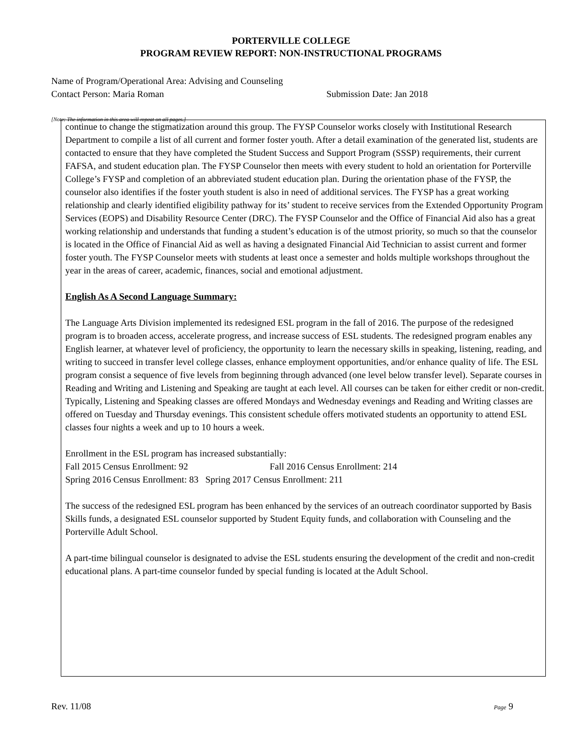PORTERVILLE COLLEGE
PROGRAM REVIEW REPORT: NON-INSTRUCTIONAL PROGRAMS
Name of Program/Operational Area: Advising and Counseling
Contact Person: Maria Roman Submission Date: Jan 2018
[Note: The information in this area will repeat on all pages.]
continue to change the stigmatization around this group. The FYSP Counselor works closely with Institutional Research Department to compile a list of all current and former foster youth. After a detail examination of the generated list, students are contacted to ensure that they have completed the Student Success and Support Program (SSSP) requirements, their current FAFSA, and student education plan. The FYSP Counselor then meets with every student to hold an orientation for Porterville College’s FYSP and completion of an abbreviated student education plan. During the orientation phase of the FYSP, the counselor also identifies if the foster youth student is also in need of additional services. The FYSP has a great working relationship and clearly identified eligibility pathway for its’ student to receive services from the Extended Opportunity Program Services (EOPS) and Disability Resource Center (DRC). The FYSP Counselor and the Office of Financial Aid also has a great working relationship and understands that funding a student’s education is of the utmost priority, so much so that the counselor is located in the Office of Financial Aid as well as having a designated Financial Aid Technician to assist current and former foster youth. The FYSP Counselor meets with students at least once a semester and holds multiple workshops throughout the year in the areas of career, academic, finances, social and emotional adjustment.
English As A Second Language Summary:
The Language Arts Division implemented its redesigned ESL program in the fall of 2016. The purpose of the redesigned program is to broaden access, accelerate progress, and increase success of ESL students. The redesigned program enables any English learner, at whatever level of proficiency, the opportunity to learn the necessary skills in speaking, listening, reading, and writing to succeed in transfer level college classes, enhance employment opportunities, and/or enhance quality of life. The ESL program consist a sequence of five levels from beginning through advanced (one level below transfer level). Separate courses in Reading and Writing and Listening and Speaking are taught at each level. All courses can be taken for either credit or non-credit. Typically, Listening and Speaking classes are offered Mondays and Wednesday evenings and Reading and Writing classes are offered on Tuesday and Thursday evenings. This consistent schedule offers motivated students an opportunity to attend ESL classes four nights a week and up to 10 hours a week.
Enrollment in the ESL program has increased substantially:
Fall 2015 Census Enrollment: 92 Fall 2016 Census Enrollment: 214
Spring 2016 Census Enrollment: 83 Spring 2017 Census Enrollment: 211
The success of the redesigned ESL program has been enhanced by the services of an outreach coordinator supported by Basis Skills funds, a designated ESL counselor supported by Student Equity funds, and collaboration with Counseling and the Porterville Adult School.
A part-time bilingual counselor is designated to advise the ESL students ensuring the development of the credit and non-credit educational plans. A part-time counselor funded by special funding is located at the Adult School.
Rev. 11/08 Page 9